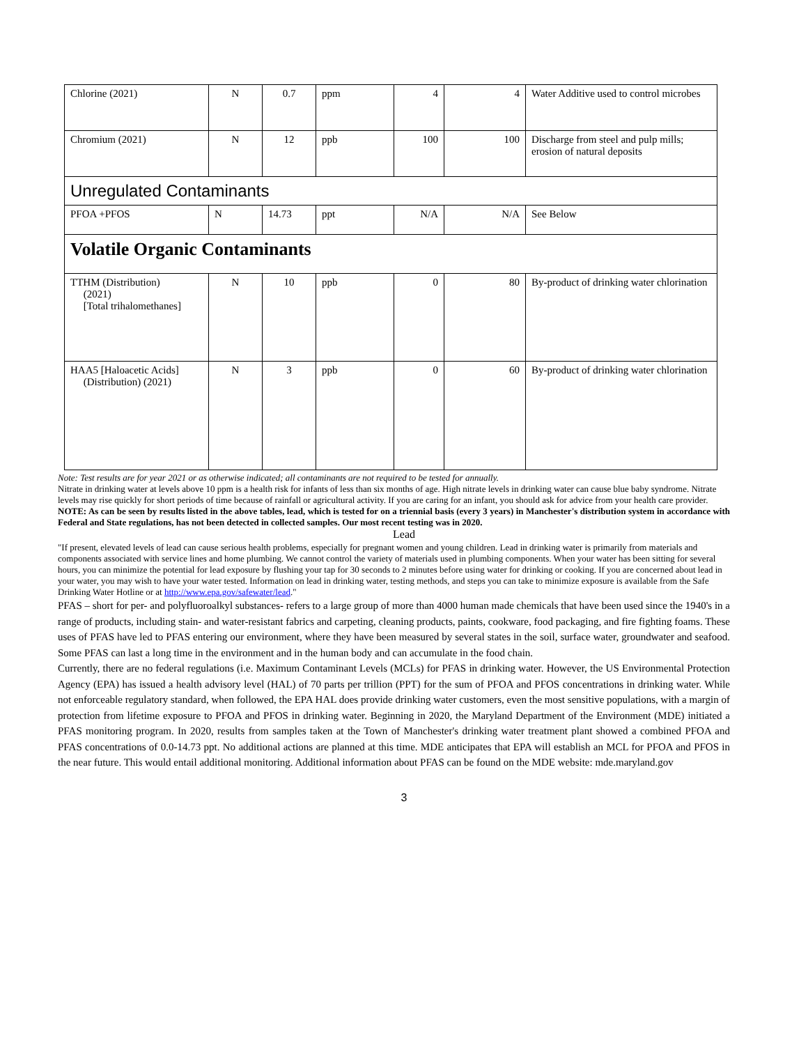| Chlorine (2021) | N | 0.7 | ppm | 4 | 4 | Water Additive used to control microbes |
| Chromium (2021) | N | 12 | ppb | 100 | 100 | Discharge from steel and pulp mills; erosion of natural deposits |
| Unregulated Contaminants | | | | | | |
| PFOA +PFOS | N | 14.73 | ppt | N/A | N/A | See Below |
| Volatile Organic Contaminants | | | | | | |
| TTHM (Distribution) (2021) [Total trihalomethanes] | N | 10 | ppb | 0 | 80 | By-product of drinking water chlorination |
| HAA5 [Haloacetic Acids] (Distribution) (2021) | N | 3 | ppb | 0 | 60 | By-product of drinking water chlorination |
Note: Test results are for year 2021 or as otherwise indicated; all contaminants are not required to be tested for annually.
Nitrate in drinking water at levels above 10 ppm is a health risk for infants of less than six months of age. High nitrate levels in drinking water can cause blue baby syndrome. Nitrate levels may rise quickly for short periods of time because of rainfall or agricultural activity. If you are caring for an infant, you should ask for advice from your health care provider.
NOTE: As can be seen by results listed in the above tables, lead, which is tested for on a triennial basis (every 3 years) in Manchester's distribution system in accordance with Federal and State regulations, has not been detected in collected samples. Our most recent testing was in 2020.
Lead
"If present, elevated levels of lead can cause serious health problems, especially for pregnant women and young children. Lead in drinking water is primarily from materials and components associated with service lines and home plumbing. We cannot control the variety of materials used in plumbing components. When your water has been sitting for several hours, you can minimize the potential for lead exposure by flushing your tap for 30 seconds to 2 minutes before using water for drinking or cooking. If you are concerned about lead in your water, you may wish to have your water tested. Information on lead in drinking water, testing methods, and steps you can take to minimize exposure is available from the Safe Drinking Water Hotline or at http://www.epa.gov/safewater/lead."
PFAS – short for per- and polyfluoroalkyl substances- refers to a large group of more than 4000 human made chemicals that have been used since the 1940's in a range of products, including stain- and water-resistant fabrics and carpeting, cleaning products, paints, cookware, food packaging, and fire fighting foams. These uses of PFAS have led to PFAS entering our environment, where they have been measured by several states in the soil, surface water, groundwater and seafood. Some PFAS can last a long time in the environment and in the human body and can accumulate in the food chain.
Currently, there are no federal regulations (i.e. Maximum Contaminant Levels (MCLs) for PFAS in drinking water. However, the US Environmental Protection Agency (EPA) has issued a health advisory level (HAL) of 70 parts per trillion (PPT) for the sum of PFOA and PFOS concentrations in drinking water. While not enforceable regulatory standard, when followed, the EPA HAL does provide drinking water customers, even the most sensitive populations, with a margin of protection from lifetime exposure to PFOA and PFOS in drinking water. Beginning in 2020, the Maryland Department of the Environment (MDE) initiated a PFAS monitoring program. In 2020, results from samples taken at the Town of Manchester's drinking water treatment plant showed a combined PFOA and PFAS concentrations of 0.0-14.73 ppt. No additional actions are planned at this time. MDE anticipates that EPA will establish an MCL for PFOA and PFOS in the near future. This would entail additional monitoring. Additional information about PFAS can be found on the MDE website: mde.maryland.gov
3